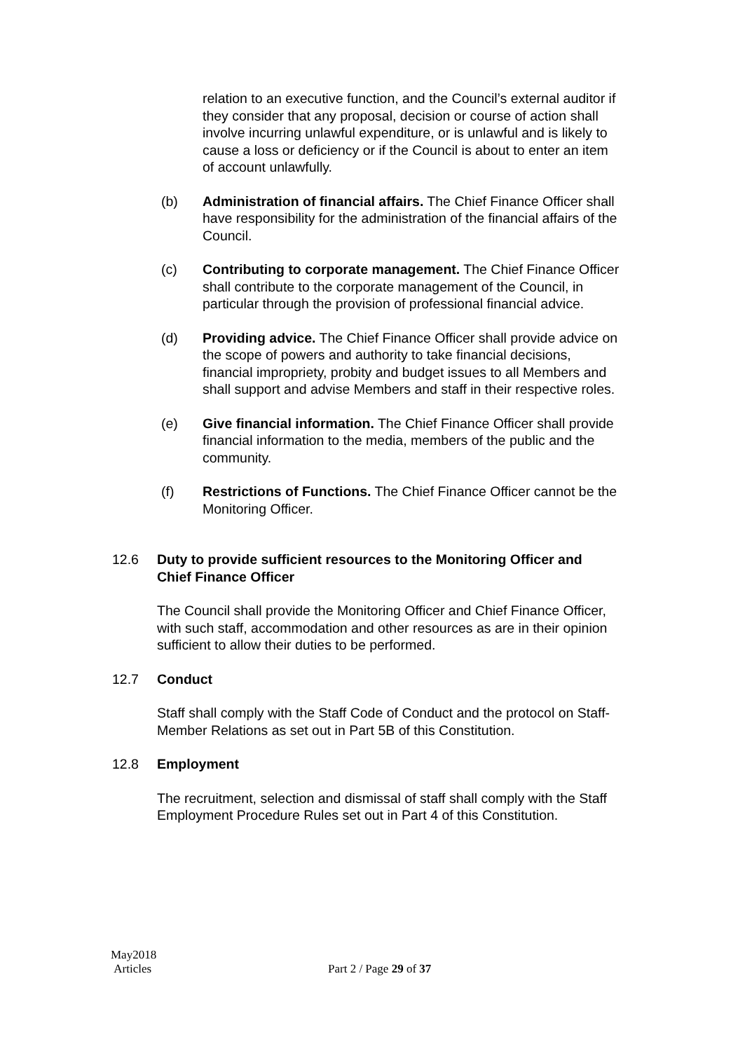relation to an executive function, and the Council’s external auditor if they consider that any proposal, decision or course of action shall involve incurring unlawful expenditure, or is unlawful and is likely to cause a loss or deficiency or if the Council is about to enter an item of account unlawfully.
(b) Administration of financial affairs. The Chief Finance Officer shall have responsibility for the administration of the financial affairs of the Council.
(c) Contributing to corporate management. The Chief Finance Officer shall contribute to the corporate management of the Council, in particular through the provision of professional financial advice.
(d) Providing advice. The Chief Finance Officer shall provide advice on the scope of powers and authority to take financial decisions, financial impropriety, probity and budget issues to all Members and shall support and advise Members and staff in their respective roles.
(e) Give financial information. The Chief Finance Officer shall provide financial information to the media, members of the public and the community.
(f) Restrictions of Functions. The Chief Finance Officer cannot be the Monitoring Officer.
12.6 Duty to provide sufficient resources to the Monitoring Officer and Chief Finance Officer
The Council shall provide the Monitoring Officer and Chief Finance Officer, with such staff, accommodation and other resources as are in their opinion sufficient to allow their duties to be performed.
12.7 Conduct
Staff shall comply with the Staff Code of Conduct and the protocol on Staff-Member Relations as set out in Part 5B of this Constitution.
12.8 Employment
The recruitment, selection and dismissal of staff shall comply with the Staff Employment Procedure Rules set out in Part 4 of this Constitution.
May2018
Articles
Part 2 / Page 29 of 37